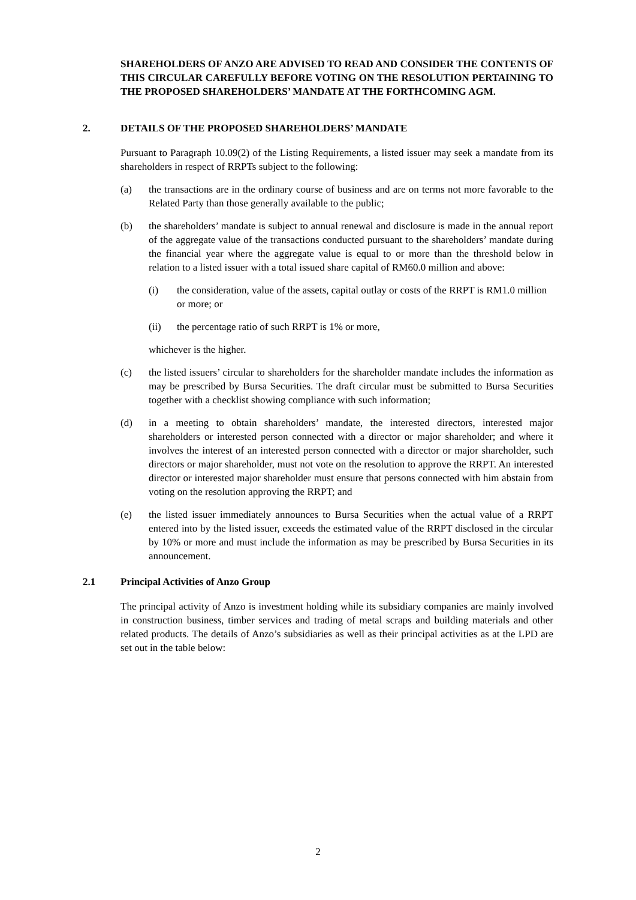SHAREHOLDERS OF ANZO ARE ADVISED TO READ AND CONSIDER THE CONTENTS OF THIS CIRCULAR CAREFULLY BEFORE VOTING ON THE RESOLUTION PERTAINING TO THE PROPOSED SHAREHOLDERS’ MANDATE AT THE FORTHCOMING AGM.
2. DETAILS OF THE PROPOSED SHAREHOLDERS’ MANDATE
Pursuant to Paragraph 10.09(2) of the Listing Requirements, a listed issuer may seek a mandate from its shareholders in respect of RRPTs subject to the following:
(a) the transactions are in the ordinary course of business and are on terms not more favorable to the Related Party than those generally available to the public;
(b) the shareholders’ mandate is subject to annual renewal and disclosure is made in the annual report of the aggregate value of the transactions conducted pursuant to the shareholders’ mandate during the financial year where the aggregate value is equal to or more than the threshold below in relation to a listed issuer with a total issued share capital of RM60.0 million and above:
(i) the consideration, value of the assets, capital outlay or costs of the RRPT is RM1.0 million or more; or
(ii) the percentage ratio of such RRPT is 1% or more,
whichever is the higher.
(c) the listed issuers’ circular to shareholders for the shareholder mandate includes the information as may be prescribed by Bursa Securities. The draft circular must be submitted to Bursa Securities together with a checklist showing compliance with such information;
(d) in a meeting to obtain shareholders’ mandate, the interested directors, interested major shareholders or interested person connected with a director or major shareholder; and where it involves the interest of an interested person connected with a director or major shareholder, such directors or major shareholder, must not vote on the resolution to approve the RRPT. An interested director or interested major shareholder must ensure that persons connected with him abstain from voting on the resolution approving the RRPT; and
(e) the listed issuer immediately announces to Bursa Securities when the actual value of a RRPT entered into by the listed issuer, exceeds the estimated value of the RRPT disclosed in the circular by 10% or more and must include the information as may be prescribed by Bursa Securities in its announcement.
2.1 Principal Activities of Anzo Group
The principal activity of Anzo is investment holding while its subsidiary companies are mainly involved in construction business, timber services and trading of metal scraps and building materials and other related products. The details of Anzo’s subsidiaries as well as their principal activities as at the LPD are set out in the table below:
2